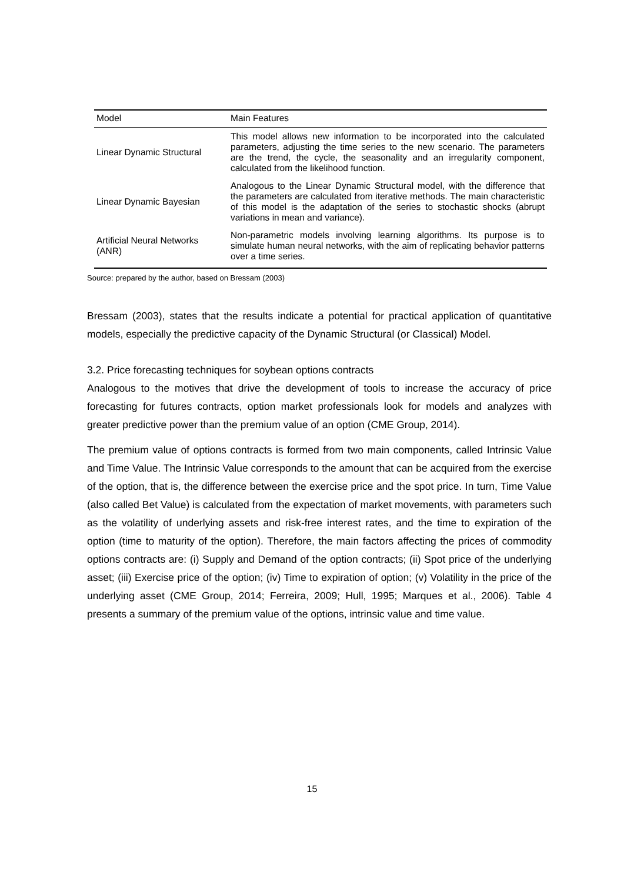| Model | Main Features |
| --- | --- |
| Linear Dynamic Structural | This model allows new information to be incorporated into the calculated parameters, adjusting the time series to the new scenario. The parameters are the trend, the cycle, the seasonality and an irregularity component, calculated from the likelihood function. |
| Linear Dynamic Bayesian | Analogous to the Linear Dynamic Structural model, with the difference that the parameters are calculated from iterative methods. The main characteristic of this model is the adaptation of the series to stochastic shocks (abrupt variations in mean and variance). |
| Artificial Neural Networks (ANR) | Non-parametric models involving learning algorithms. Its purpose is to simulate human neural networks, with the aim of replicating behavior patterns over a time series. |
Source: prepared by the author, based on Bressam (2003)
Bressam (2003), states that the results indicate a potential for practical application of quantitative models, especially the predictive capacity of the Dynamic Structural (or Classical) Model.
3.2. Price forecasting techniques for soybean options contracts
Analogous to the motives that drive the development of tools to increase the accuracy of price forecasting for futures contracts, option market professionals look for models and analyzes with greater predictive power than the premium value of an option (CME Group, 2014).
The premium value of options contracts is formed from two main components, called Intrinsic Value and Time Value. The Intrinsic Value corresponds to the amount that can be acquired from the exercise of the option, that is, the difference between the exercise price and the spot price. In turn, Time Value (also called Bet Value) is calculated from the expectation of market movements, with parameters such as the volatility of underlying assets and risk-free interest rates, and the time to expiration of the option (time to maturity of the option). Therefore, the main factors affecting the prices of commodity options contracts are: (i) Supply and Demand of the option contracts; (ii) Spot price of the underlying asset; (iii) Exercise price of the option; (iv) Time to expiration of option; (v) Volatility in the price of the underlying asset (CME Group, 2014; Ferreira, 2009; Hull, 1995; Marques et al., 2006). Table 4 presents a summary of the premium value of the options, intrinsic value and time value.
15